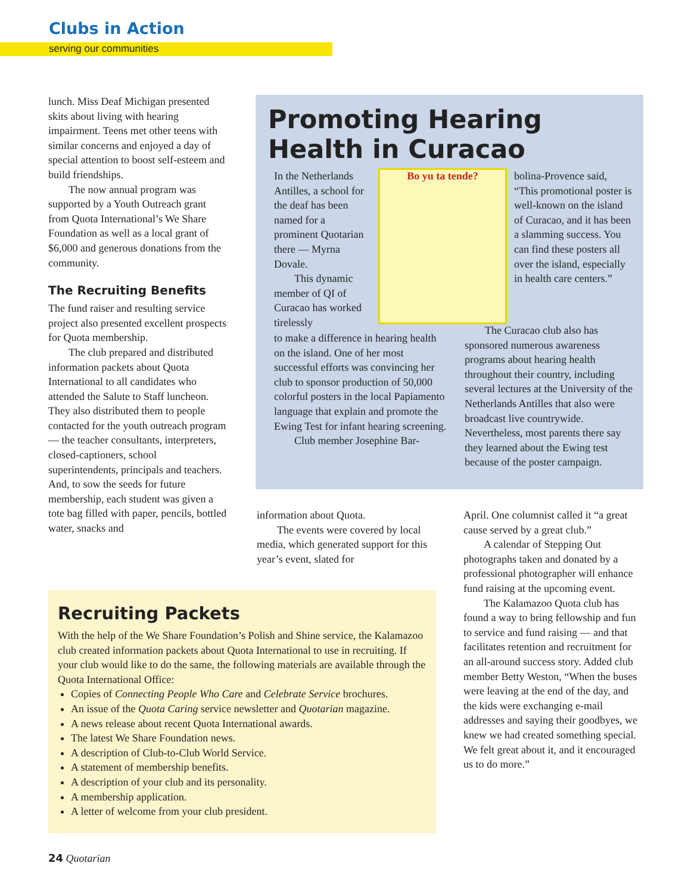Clubs in Action
serving our communities
lunch. Miss Deaf Michigan presented skits about living with hearing impairment. Teens met other teens with similar concerns and enjoyed a day of special attention to boost self-esteem and build friendships.
The now annual program was supported by a Youth Outreach grant from Quota International’s We Share Foundation as well as a local grant of $6,000 and generous donations from the community.
The Recruiting Benefits
The fund raiser and resulting service project also presented excellent prospects for Quota membership.
The club prepared and distributed information packets about Quota International to all candidates who attended the Salute to Staff luncheon. They also distributed them to people contacted for the youth outreach program — the teacher consultants, interpreters, closed-captioners, school superintendents, principals and teachers. And, to sow the seeds for future membership, each student was given a tote bag filled with paper, pencils, bottled water, snacks and
Promoting Hearing Health in Curacao
In the Netherlands Antilles, a school for the deaf has been named for a prominent Quotarian there — Myrna Dovale.
This dynamic member of QI of Curacao has worked tirelessly
Bo yu ta tende?
bolina-Provence said, “This promotional poster is well-known on the island of Curacao, and it has been a slamming success. You can find these posters all over the island, especially in health care centers.”
to make a difference in hearing health on the island. One of her most successful efforts was convincing her club to sponsor production of 50,000 colorful posters in the local Papiamento language that explain and promote the Ewing Test for infant hearing screening.
Club member Josephine Bar-
The Curacao club also has sponsored numerous awareness programs about hearing health throughout their country, including several lectures at the University of the Netherlands Antilles that also were broadcast live countrywide. Nevertheless, most parents there say they learned about the Ewing test because of the poster campaign.
information about Quota.
The events were covered by local media, which generated support for this year’s event, slated for
April. One columnist called it “a great cause served by a great club.”
A calendar of Stepping Out photographs taken and donated by a professional photographer will enhance fund raising at the upcoming event.
The Kalamazoo Quota club has found a way to bring fellowship and fun to service and fund raising — and that facilitates retention and recruitment for an all-around success story. Added club member Betty Weston, “When the buses were leaving at the end of the day, and the kids were exchanging e-mail addresses and saying their goodbyes, we knew we had created something special. We felt great about it, and it encouraged us to do more.”
Recruiting Packets
With the help of the We Share Foundation’s Polish and Shine service, the Kalamazoo club created information packets about Quota International to use in recruiting. If your club would like to do the same, the following materials are available through the Quota International Office:
Copies of Connecting People Who Care and Celebrate Service brochures.
An issue of the Quota Caring service newsletter and Quotarian magazine.
A news release about recent Quota International awards.
The latest We Share Foundation news.
A description of Club-to-Club World Service.
A statement of membership benefits.
A description of your club and its personality.
A membership application.
A letter of welcome from your club president.
24 Quotarian